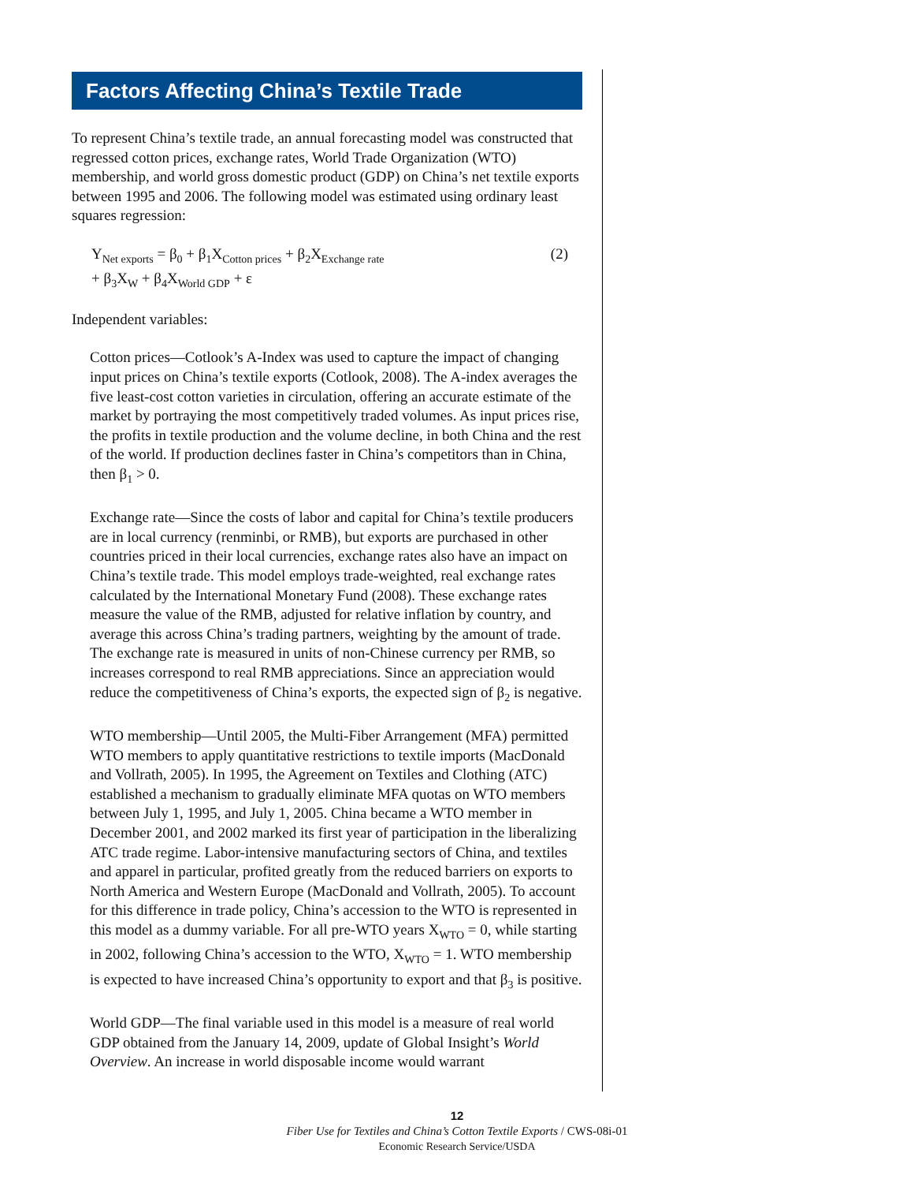Factors Affecting China’s Textile Trade
To represent China’s textile trade, an annual forecasting model was constructed that regressed cotton prices, exchange rates, World Trade Organization (WTO) membership, and world gross domestic product (GDP) on China’s net textile exports between 1995 and 2006. The following model was estimated using ordinary least squares regression:
Y<sub>Net exports</sub> = β<sub>0</sub> + β<sub>1</sub>X<sub>Cotton prices</sub> + β<sub>2</sub>X<sub>Exchange rate</sub> (2)
+ β<sub>3</sub>X<sub>W</sub> + β<sub>4</sub>X<sub>World GDP</sub> + ε
Independent variables:
Cotton prices—Cotlook’s A-Index was used to capture the impact of changing input prices on China’s textile exports (Cotlook, 2008). The A-index averages the five least-cost cotton varieties in circulation, offering an accurate estimate of the market by portraying the most competitively traded volumes. As input prices rise, the profits in textile production and the volume decline, in both China and the rest of the world. If production declines faster in China’s competitors than in China, then β<sub>1</sub> > 0.
Exchange rate—Since the costs of labor and capital for China’s textile producers are in local currency (renminbi, or RMB), but exports are purchased in other countries priced in their local currencies, exchange rates also have an impact on China’s textile trade. This model employs trade-weighted, real exchange rates calculated by the International Monetary Fund (2008). These exchange rates measure the value of the RMB, adjusted for relative inflation by country, and average this across China’s trading partners, weighting by the amount of trade. The exchange rate is measured in units of non-Chinese currency per RMB, so increases correspond to real RMB appreciations. Since an appreciation would reduce the competitiveness of China’s exports, the expected sign of β<sub>2</sub> is negative.
WTO membership—Until 2005, the Multi-Fiber Arrangement (MFA) permitted WTO members to apply quantitative restrictions to textile imports (MacDonald and Vollrath, 2005). In 1995, the Agreement on Textiles and Clothing (ATC) established a mechanism to gradually eliminate MFA quotas on WTO members between July 1, 1995, and July 1, 2005. China became a WTO member in December 2001, and 2002 marked its first year of participation in the liberalizing ATC trade regime. Labor-intensive manufacturing sectors of China, and textiles and apparel in particular, profited greatly from the reduced barriers on exports to North America and Western Europe (MacDonald and Vollrath, 2005). To account for this difference in trade policy, China’s accession to the WTO is represented in this model as a dummy variable. For all pre-WTO years X<sub>WTO</sub> = 0, while starting in 2002, following China’s accession to the WTO, X<sub>WTO</sub> = 1. WTO membership is expected to have increased China’s opportunity to export and that β<sub>3</sub> is positive.
World GDP—The final variable used in this model is a measure of real world GDP obtained from the January 14, 2009, update of Global Insight’s World Overview. An increase in world disposable income would warrant
12
Fiber Use for Textiles and China’s Cotton Textile Exports / CWS-08i-01
Economic Research Service/USDA